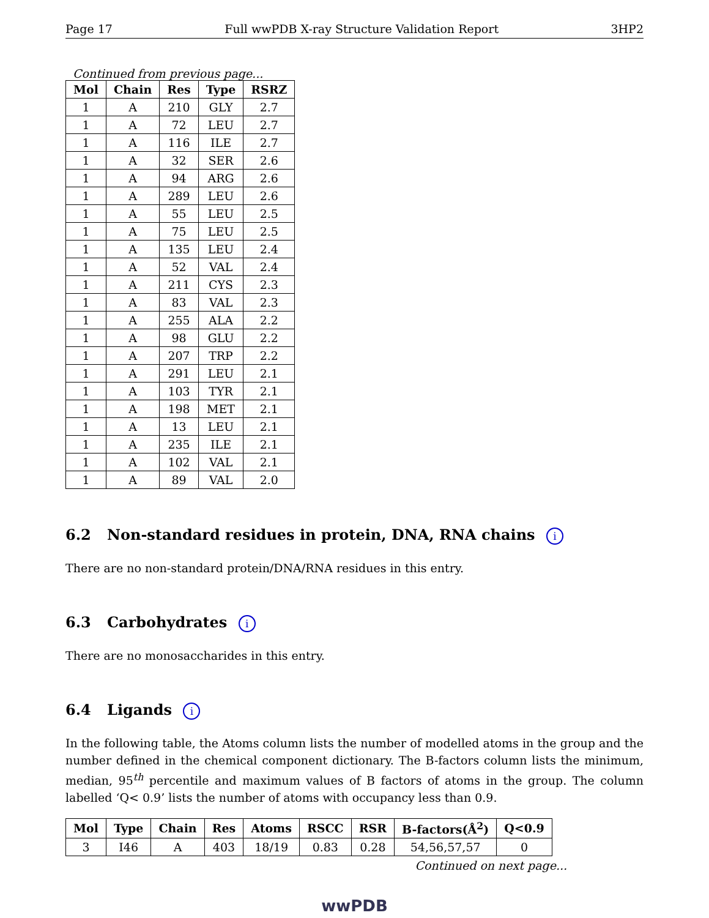Page 17 Full wwPDB X-ray Structure Validation Report 3HP2
Continued from previous page...
| Mol | Chain | Res | Type | RSRZ |
| --- | --- | --- | --- | --- |
| 1 | A | 210 | GLY | 2.7 |
| 1 | A | 72 | LEU | 2.7 |
| 1 | A | 116 | ILE | 2.7 |
| 1 | A | 32 | SER | 2.6 |
| 1 | A | 94 | ARG | 2.6 |
| 1 | A | 289 | LEU | 2.6 |
| 1 | A | 55 | LEU | 2.5 |
| 1 | A | 75 | LEU | 2.5 |
| 1 | A | 135 | LEU | 2.4 |
| 1 | A | 52 | VAL | 2.4 |
| 1 | A | 211 | CYS | 2.3 |
| 1 | A | 83 | VAL | 2.3 |
| 1 | A | 255 | ALA | 2.2 |
| 1 | A | 98 | GLU | 2.2 |
| 1 | A | 207 | TRP | 2.2 |
| 1 | A | 291 | LEU | 2.1 |
| 1 | A | 103 | TYR | 2.1 |
| 1 | A | 198 | MET | 2.1 |
| 1 | A | 13 | LEU | 2.1 |
| 1 | A | 235 | ILE | 2.1 |
| 1 | A | 102 | VAL | 2.1 |
| 1 | A | 89 | VAL | 2.0 |
6.2 Non-standard residues in protein, DNA, RNA chains i
There are no non-standard protein/DNA/RNA residues in this entry.
6.3 Carbohydrates i
There are no monosaccharides in this entry.
6.4 Ligands i
In the following table, the Atoms column lists the number of modelled atoms in the group and the number defined in the chemical component dictionary. The B-factors column lists the minimum, median, 95<sup>th</sup> percentile and maximum values of B factors of atoms in the group. The column labelled ‘Q< 0.9’ lists the number of atoms with occupancy less than 0.9.
| Mol | Type | Chain | Res | Atoms | RSCC | RSR | B-factors(Å<sup>2</sup>) | Q<0.9 |
| --- | --- | --- | --- | --- | --- | --- | --- | --- |
| 3 | I46 | A | 403 | 18/19 | 0.83 | 0.28 | 54,56,57,57 | 0 |
Continued on next page...
wwPDB